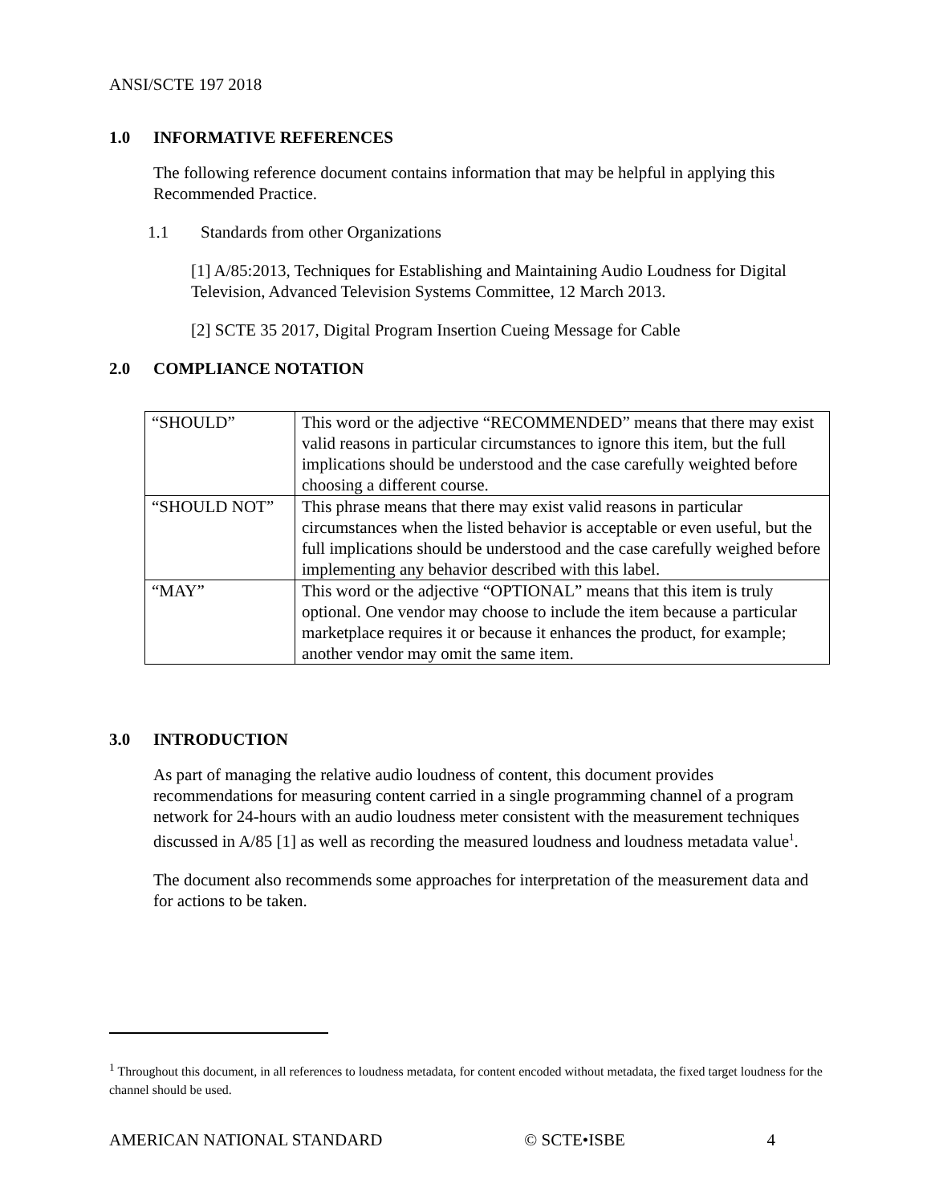ANSI/SCTE 197 2018
1.0 INFORMATIVE REFERENCES
The following reference document contains information that may be helpful in applying this Recommended Practice.
1.1 Standards from other Organizations
[1] A/85:2013, Techniques for Establishing and Maintaining Audio Loudness for Digital Television, Advanced Television Systems Committee, 12 March 2013.
[2] SCTE 35 2017, Digital Program Insertion Cueing Message for Cable
2.0 COMPLIANCE NOTATION
| “SHOULD” | This word or the adjective “RECOMMENDED” means that there may exist valid reasons in particular circumstances to ignore this item, but the full implications should be understood and the case carefully weighted before choosing a different course. |
| “SHOULD NOT” | This phrase means that there may exist valid reasons in particular circumstances when the listed behavior is acceptable or even useful, but the full implications should be understood and the case carefully weighed before implementing any behavior described with this label. |
| “MAY” | This word or the adjective “OPTIONAL” means that this item is truly optional. One vendor may choose to include the item because a particular marketplace requires it or because it enhances the product, for example; another vendor may omit the same item. |
3.0 INTRODUCTION
As part of managing the relative audio loudness of content, this document provides recommendations for measuring content carried in a single programming channel of a program network for 24-hours with an audio loudness meter consistent with the measurement techniques discussed in A/85 [1] as well as recording the measured loudness and loudness metadata value<sup>1</sup>.
The document also recommends some approaches for interpretation of the measurement data and for actions to be taken.
<sup>1</sup> Throughout this document, in all references to loudness metadata, for content encoded without metadata, the fixed target loudness for the channel should be used.
AMERICAN NATIONAL STANDARD © SCTE•ISBE 4